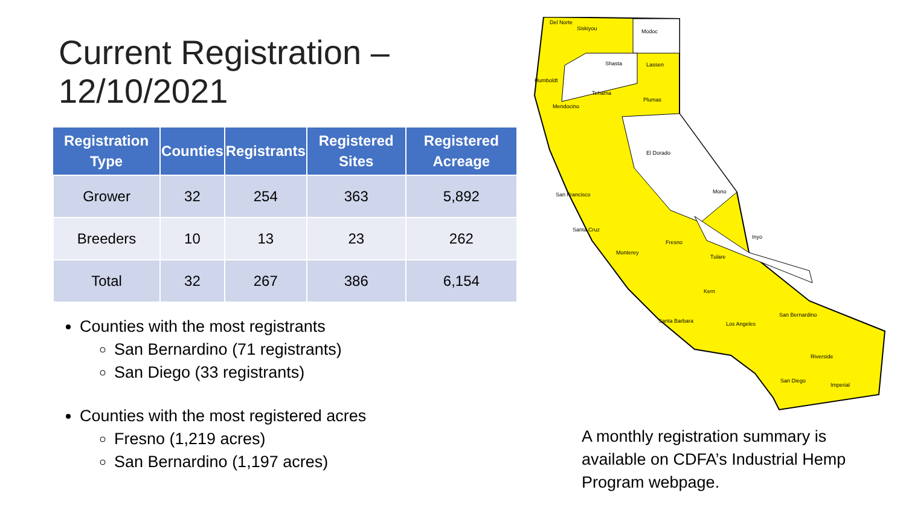Current Registration –
12/10/2021
| Registration Type | Counties | Registrants | Registered Sites | Registered Acreage |
| --- | --- | --- | --- | --- |
| Grower | 32 | 254 | 363 | 5,892 |
| Breeders | 10 | 13 | 23 | 262 |
| Total | 32 | 267 | 386 | 6,154 |
Counties with the most registrants
San Bernardino (71 registrants)
San Diego (33 registrants)
Counties with the most registered acres
Fresno (1,219 acres)
San Bernardino (1,197 acres)
Del Norte
Siskiyou
Modoc
Humboldt
Shasta
Lassen
Tehama
Mendocino
Plumas
El Dorado
Mono
Fresno
Inyo
Tulare
Kern
San Bernardino
Riverside
San Diego
Imperial
Los Angeles
Santa Barbara
San Francisco
Santa Cruz
Monterey
A monthly registration summary is available on CDFA’s Industrial Hemp Program webpage.